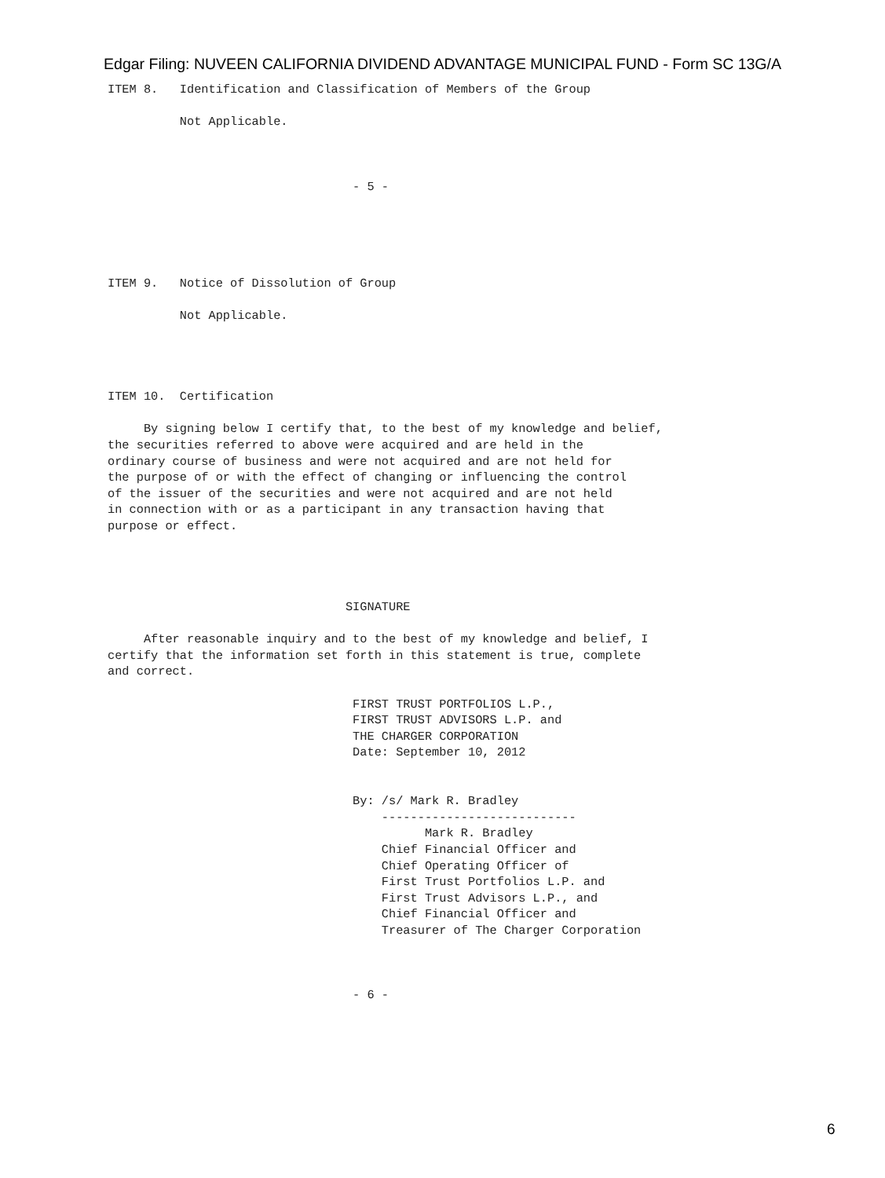Edgar Filing: NUVEEN CALIFORNIA DIVIDEND ADVANTAGE MUNICIPAL FUND - Form SC 13G/A
ITEM 8.   Identification and Classification of Members of the Group

          Not Applicable.



                                  - 5 -





ITEM 9.   Notice of Dissolution of Group

          Not Applicable.




ITEM 10.  Certification

     By signing below I certify that, to the best of my knowledge and belief,
the securities referred to above were acquired and are held in the
ordinary course of business and were not acquired and are not held for
the purpose of or with the effect of changing or influencing the control
of the issuer of the securities and were not acquired and are not held
in connection with or as a participant in any transaction having that
purpose or effect.




                                 SIGNATURE

     After reasonable inquiry and to the best of my knowledge and belief, I
certify that the information set forth in this statement is true, complete
and correct.

                                  FIRST TRUST PORTFOLIOS L.P.,
                                  FIRST TRUST ADVISORS L.P. and
                                  THE CHARGER CORPORATION
                                  Date: September 10, 2012


                                  By: /s/ Mark R. Bradley
                                      ---------------------------
                                            Mark R. Bradley
                                      Chief Financial Officer and
                                      Chief Operating Officer of
                                      First Trust Portfolios L.P. and
                                      First Trust Advisors L.P., and
                                      Chief Financial Officer and
                                      Treasurer of The Charger Corporation



                                  - 6 -
6